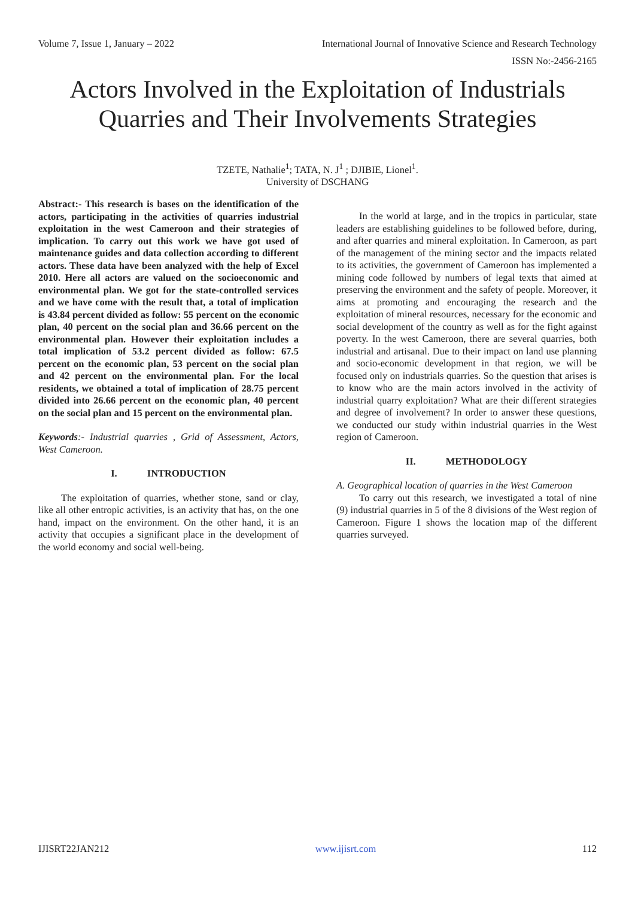Volume 7, Issue 1, January – 2022 International Journal of Innovative Science and Research Technology
ISSN No:-2456-2165
Actors Involved in the Exploitation of Industrials Quarries and Their Involvements Strategies
TZETE, Nathalie<sup>1</sup>; TATA, N. J<sup>1</sup> ; DJIBIE, Lionel<sup>1</sup>.
University of DSCHANG
Abstract:- This research is bases on the identification of the actors, participating in the activities of quarries industrial exploitation in the west Cameroon and their strategies of implication. To carry out this work we have got used of maintenance guides and data collection according to different actors. These data have been analyzed with the help of Excel 2010. Here all actors are valued on the socioeconomic and environmental plan. We got for the state-controlled services and we have come with the result that, a total of implication is 43.84 percent divided as follow: 55 percent on the economic plan, 40 percent on the social plan and 36.66 percent on the environmental plan. However their exploitation includes a total implication of 53.2 percent divided as follow: 67.5 percent on the economic plan, 53 percent on the social plan and 42 percent on the environmental plan. For the local residents, we obtained a total of implication of 28.75 percent divided into 26.66 percent on the economic plan, 40 percent on the social plan and 15 percent on the environmental plan.
Keywords:- Industrial quarries , Grid of Assessment, Actors, West Cameroon.
I. INTRODUCTION
The exploitation of quarries, whether stone, sand or clay, like all other entropic activities, is an activity that has, on the one hand, impact on the environment. On the other hand, it is an activity that occupies a significant place in the development of the world economy and social well-being.
In the world at large, and in the tropics in particular, state leaders are establishing guidelines to be followed before, during, and after quarries and mineral exploitation. In Cameroon, as part of the management of the mining sector and the impacts related to its activities, the government of Cameroon has implemented a mining code followed by numbers of legal texts that aimed at preserving the environment and the safety of people. Moreover, it aims at promoting and encouraging the research and the exploitation of mineral resources, necessary for the economic and social development of the country as well as for the fight against poverty. In the west Cameroon, there are several quarries, both industrial and artisanal. Due to their impact on land use planning and socio-economic development in that region, we will be focused only on industrials quarries. So the question that arises is to know who are the main actors involved in the activity of industrial quarry exploitation? What are their different strategies and degree of involvement? In order to answer these questions, we conducted our study within industrial quarries in the West region of Cameroon.
II. METHODOLOGY
A. Geographical location of quarries in the West Cameroon
To carry out this research, we investigated a total of nine (9) industrial quarries in 5 of the 8 divisions of the West region of Cameroon. Figure 1 shows the location map of the different quarries surveyed.
IJISRT22JAN212 www.ijisrt.com 112